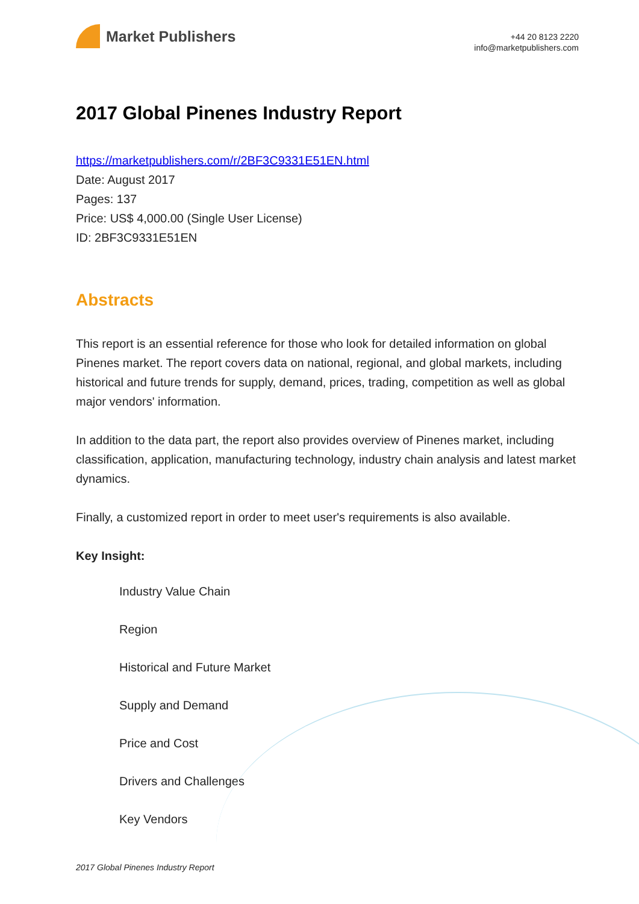Market Publishers
+44 20 8123 2220
info@marketpublishers.com
2017 Global Pinenes Industry Report
https://marketpublishers.com/r/2BF3C9331E51EN.html
Date: August 2017
Pages: 137
Price: US$ 4,000.00 (Single User License)
ID: 2BF3C9331E51EN
Abstracts
This report is an essential reference for those who look for detailed information on global Pinenes market. The report covers data on national, regional, and global markets, including historical and future trends for supply, demand, prices, trading, competition as well as global major vendors' information.
In addition to the data part, the report also provides overview of Pinenes market, including classification, application, manufacturing technology, industry chain analysis and latest market dynamics.
Finally, a customized report in order to meet user's requirements is also available.
Key Insight:
Industry Value Chain
Region
Historical and Future Market
Supply and Demand
Price and Cost
Drivers and Challenges
Key Vendors
2017 Global Pinenes Industry Report